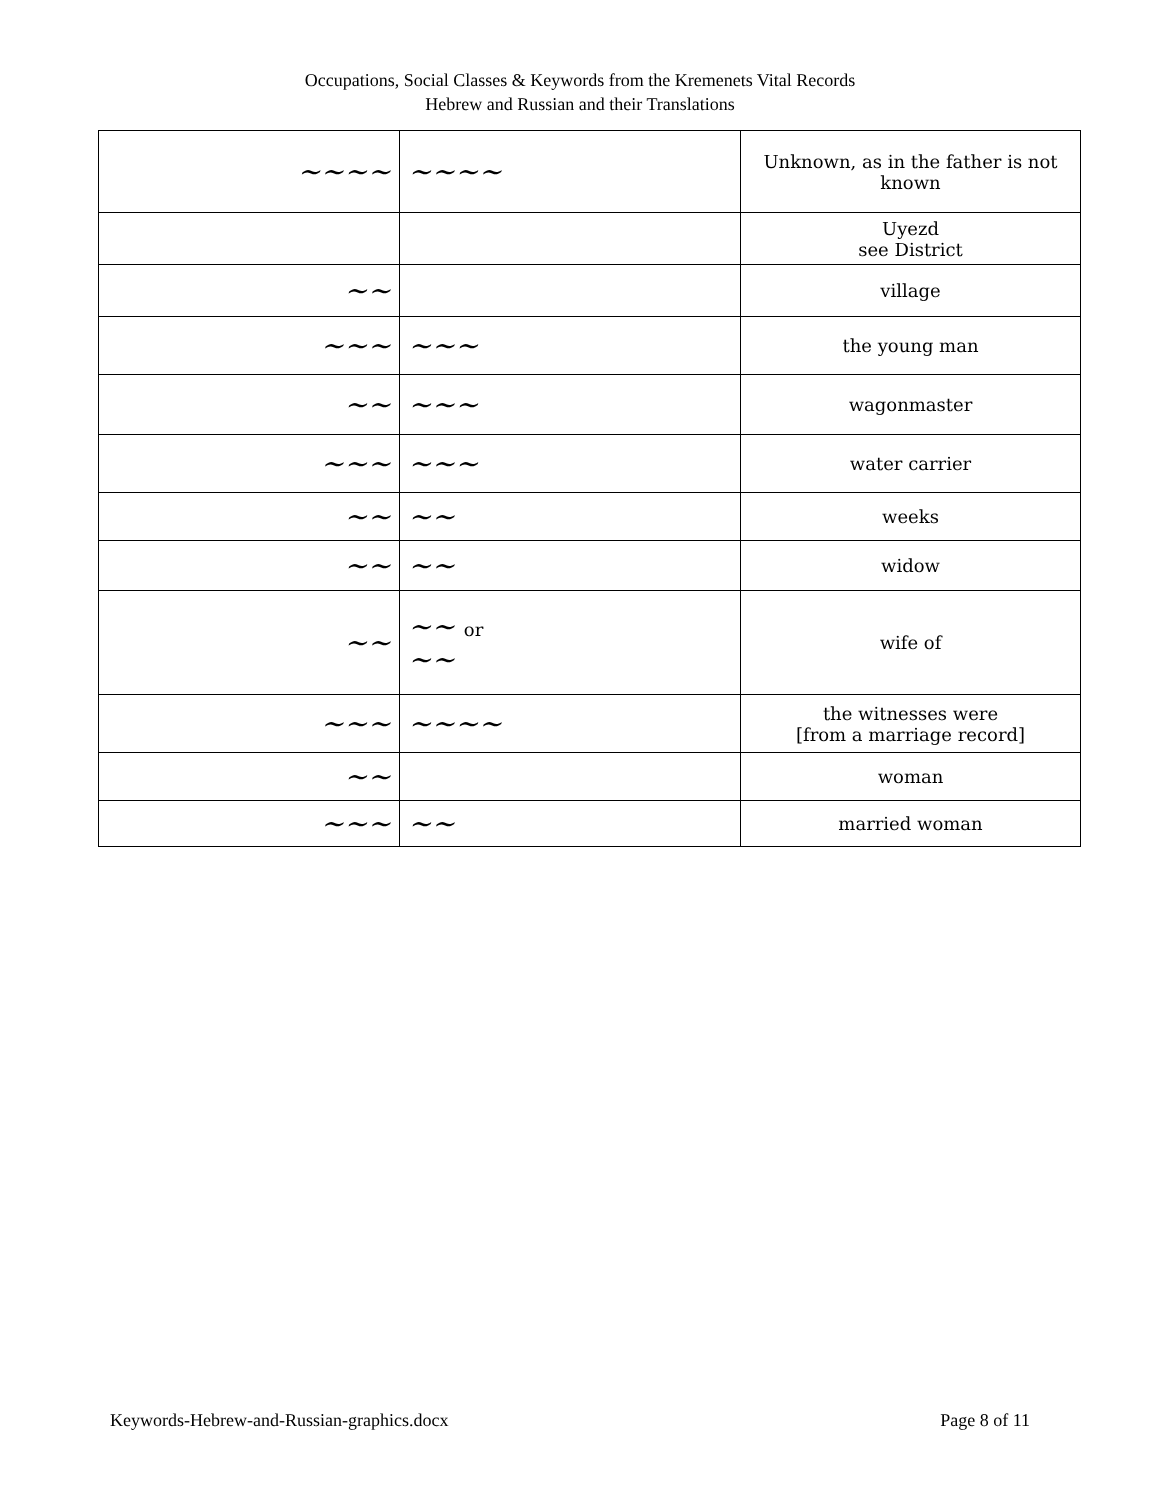Occupations, Social Classes & Keywords from the Kremenets Vital Records
Hebrew and Russian and their Translations
| ~~~~ | ~~~~ | Unknown, as in the father is not known |
| | | Uyezd see District |
| ~~ | | village |
| ~~~ | ~~~ | the young man |
| ~~ | ~~~ | wagonmaster |
| ~~~ | ~~~ | water carrier |
| ~~ | ~~ | weeks |
| ~~ | ~~ | widow |
| ~~ | ~~ or ~~ | wife of |
| ~~~ | ~~~~ | the witnesses were [from a marriage record] |
| ~~ | | woman |
| ~~~ | ~~ | married woman |
Keywords-Hebrew-and-Russian-graphics.docx Page 8 of 11